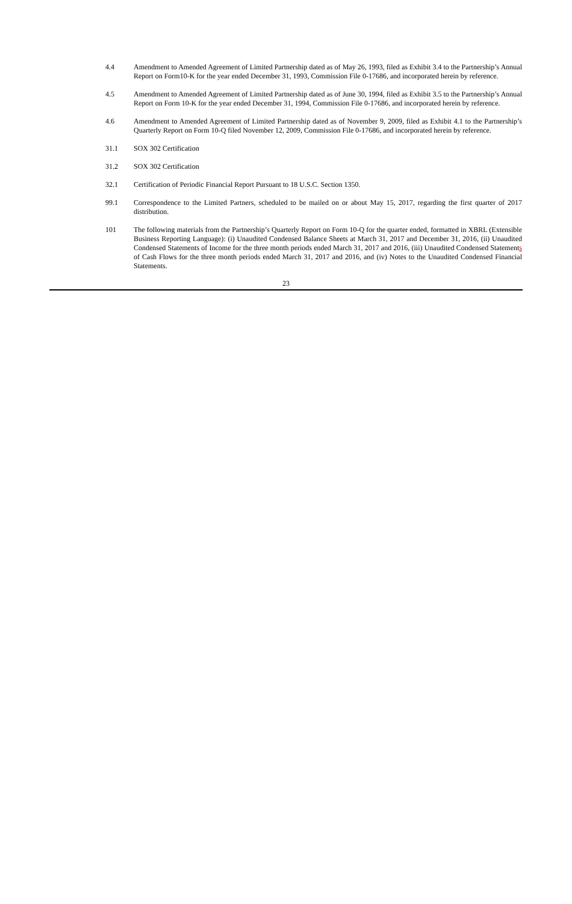4.4 Amendment to Amended Agreement of Limited Partnership dated as of May 26, 1993, filed as Exhibit 3.4 to the Partnership’s Annual Report on Form10-K for the year ended December 31, 1993, Commission File 0-17686, and incorporated herein by reference.
4.5 Amendment to Amended Agreement of Limited Partnership dated as of June 30, 1994, filed as Exhibit 3.5 to the Partnership’s Annual Report on Form 10-K for the year ended December 31, 1994, Commission File 0-17686, and incorporated herein by reference.
4.6 Amendment to Amended Agreement of Limited Partnership dated as of November 9, 2009, filed as Exhibit 4.1 to the Partnership’s Quarterly Report on Form 10-Q filed November 12, 2009, Commission File 0-17686, and incorporated herein by reference.
31.1 SOX 302 Certification
31.2 SOX 302 Certification
32.1 Certification of Periodic Financial Report Pursuant to 18 U.S.C. Section 1350.
99.1 Correspondence to the Limited Partners, scheduled to be mailed on or about May 15, 2017, regarding the first quarter of 2017 distribution.
101 The following materials from the Partnership’s Quarterly Report on Form 10-Q for the quarter ended, formatted in XBRL (Extensible Business Reporting Language): (i) Unaudited Condensed Balance Sheets at March 31, 2017 and December 31, 2016, (ii) Unaudited Condensed Statements of Income for the three month periods ended March 31, 2017 and 2016, (iii) Unaudited Condensed Statements of Cash Flows for the three month periods ended March 31, 2017 and 2016, and (iv) Notes to the Unaudited Condensed Financial Statements.
23